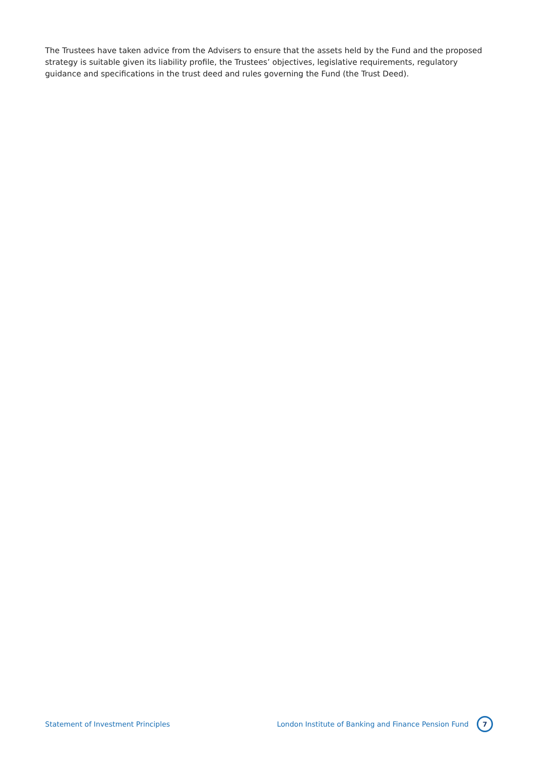The Trustees have taken advice from the Advisers to ensure that the assets held by the Fund and the proposed strategy is suitable given its liability profile, the Trustees’ objectives, legislative requirements, regulatory guidance and specifications in the trust deed and rules governing the Fund (the Trust Deed).
Statement of Investment Principles London Institute of Banking and Finance Pension Fund 7